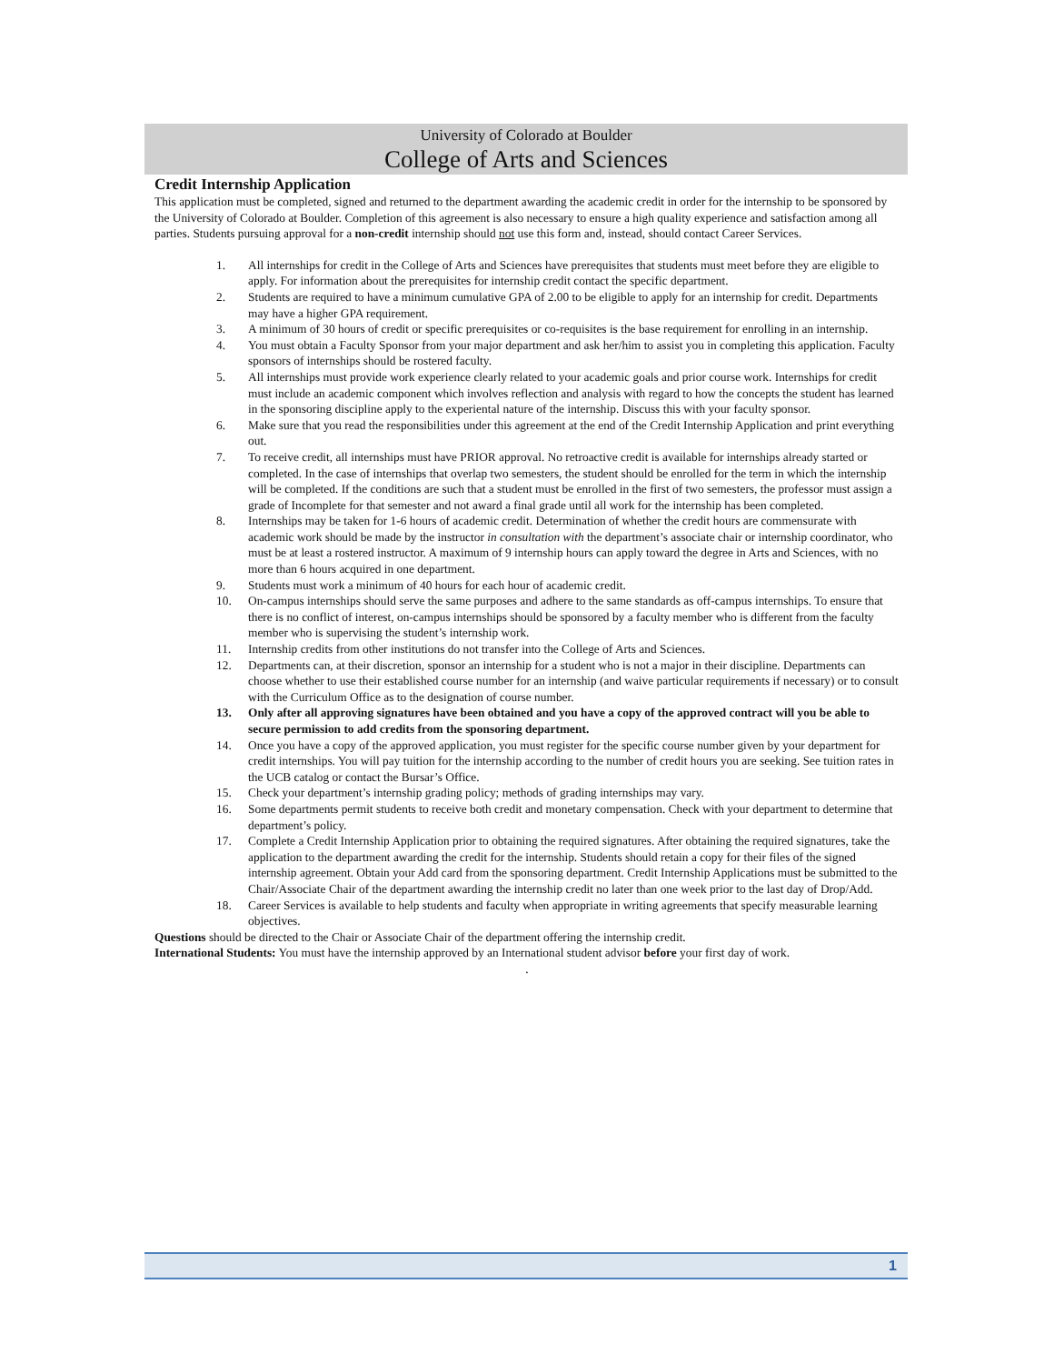University of Colorado at Boulder
College of Arts and Sciences
Credit Internship Application
This application must be completed, signed and returned to the department awarding the academic credit in order for the internship to be sponsored by the University of Colorado at Boulder. Completion of this agreement is also necessary to ensure a high quality experience and satisfaction among all parties. Students pursuing approval for a non-credit internship should not use this form and, instead, should contact Career Services.
1. All internships for credit in the College of Arts and Sciences have prerequisites that students must meet before they are eligible to apply. For information about the prerequisites for internship credit contact the specific department.
2. Students are required to have a minimum cumulative GPA of 2.00 to be eligible to apply for an internship for credit. Departments may have a higher GPA requirement.
3. A minimum of 30 hours of credit or specific prerequisites or co-requisites is the base requirement for enrolling in an internship.
4. You must obtain a Faculty Sponsor from your major department and ask her/him to assist you in completing this application. Faculty sponsors of internships should be rostered faculty.
5. All internships must provide work experience clearly related to your academic goals and prior course work. Internships for credit must include an academic component which involves reflection and analysis with regard to how the concepts the student has learned in the sponsoring discipline apply to the experiental nature of the internship. Discuss this with your faculty sponsor.
6. Make sure that you read the responsibilities under this agreement at the end of the Credit Internship Application and print everything out.
7. To receive credit, all internships must have PRIOR approval. No retroactive credit is available for internships already started or completed. In the case of internships that overlap two semesters, the student should be enrolled for the term in which the internship will be completed. If the conditions are such that a student must be enrolled in the first of two semesters, the professor must assign a grade of Incomplete for that semester and not award a final grade until all work for the internship has been completed.
8. Internships may be taken for 1-6 hours of academic credit. Determination of whether the credit hours are commensurate with academic work should be made by the instructor in consultation with the department’s associate chair or internship coordinator, who must be at least a rostered instructor. A maximum of 9 internship hours can apply toward the degree in Arts and Sciences, with no more than 6 hours acquired in one department.
9. Students must work a minimum of 40 hours for each hour of academic credit.
10. On-campus internships should serve the same purposes and adhere to the same standards as off-campus internships. To ensure that there is no conflict of interest, on-campus internships should be sponsored by a faculty member who is different from the faculty member who is supervising the student’s internship work.
11. Internship credits from other institutions do not transfer into the College of Arts and Sciences.
12. Departments can, at their discretion, sponsor an internship for a student who is not a major in their discipline. Departments can choose whether to use their established course number for an internship (and waive particular requirements if necessary) or to consult with the Curriculum Office as to the designation of course number.
13. Only after all approving signatures have been obtained and you have a copy of the approved contract will you be able to secure permission to add credits from the sponsoring department.
14. Once you have a copy of the approved application, you must register for the specific course number given by your department for credit internships. You will pay tuition for the internship according to the number of credit hours you are seeking. See tuition rates in the UCB catalog or contact the Bursar’s Office.
15. Check your department’s internship grading policy; methods of grading internships may vary.
16. Some departments permit students to receive both credit and monetary compensation. Check with your department to determine that department’s policy.
17. Complete a Credit Internship Application prior to obtaining the required signatures. After obtaining the required signatures, take the application to the department awarding the credit for the internship. Students should retain a copy for their files of the signed internship agreement. Obtain your Add card from the sponsoring department. Credit Internship Applications must be submitted to the Chair/Associate Chair of the department awarding the internship credit no later than one week prior to the last day of Drop/Add.
18. Career Services is available to help students and faculty when appropriate in writing agreements that specify measurable learning objectives.
Questions should be directed to the Chair or Associate Chair of the department offering the internship credit.
International Students: You must have the internship approved by an International student advisor before your first day of work.
.
1